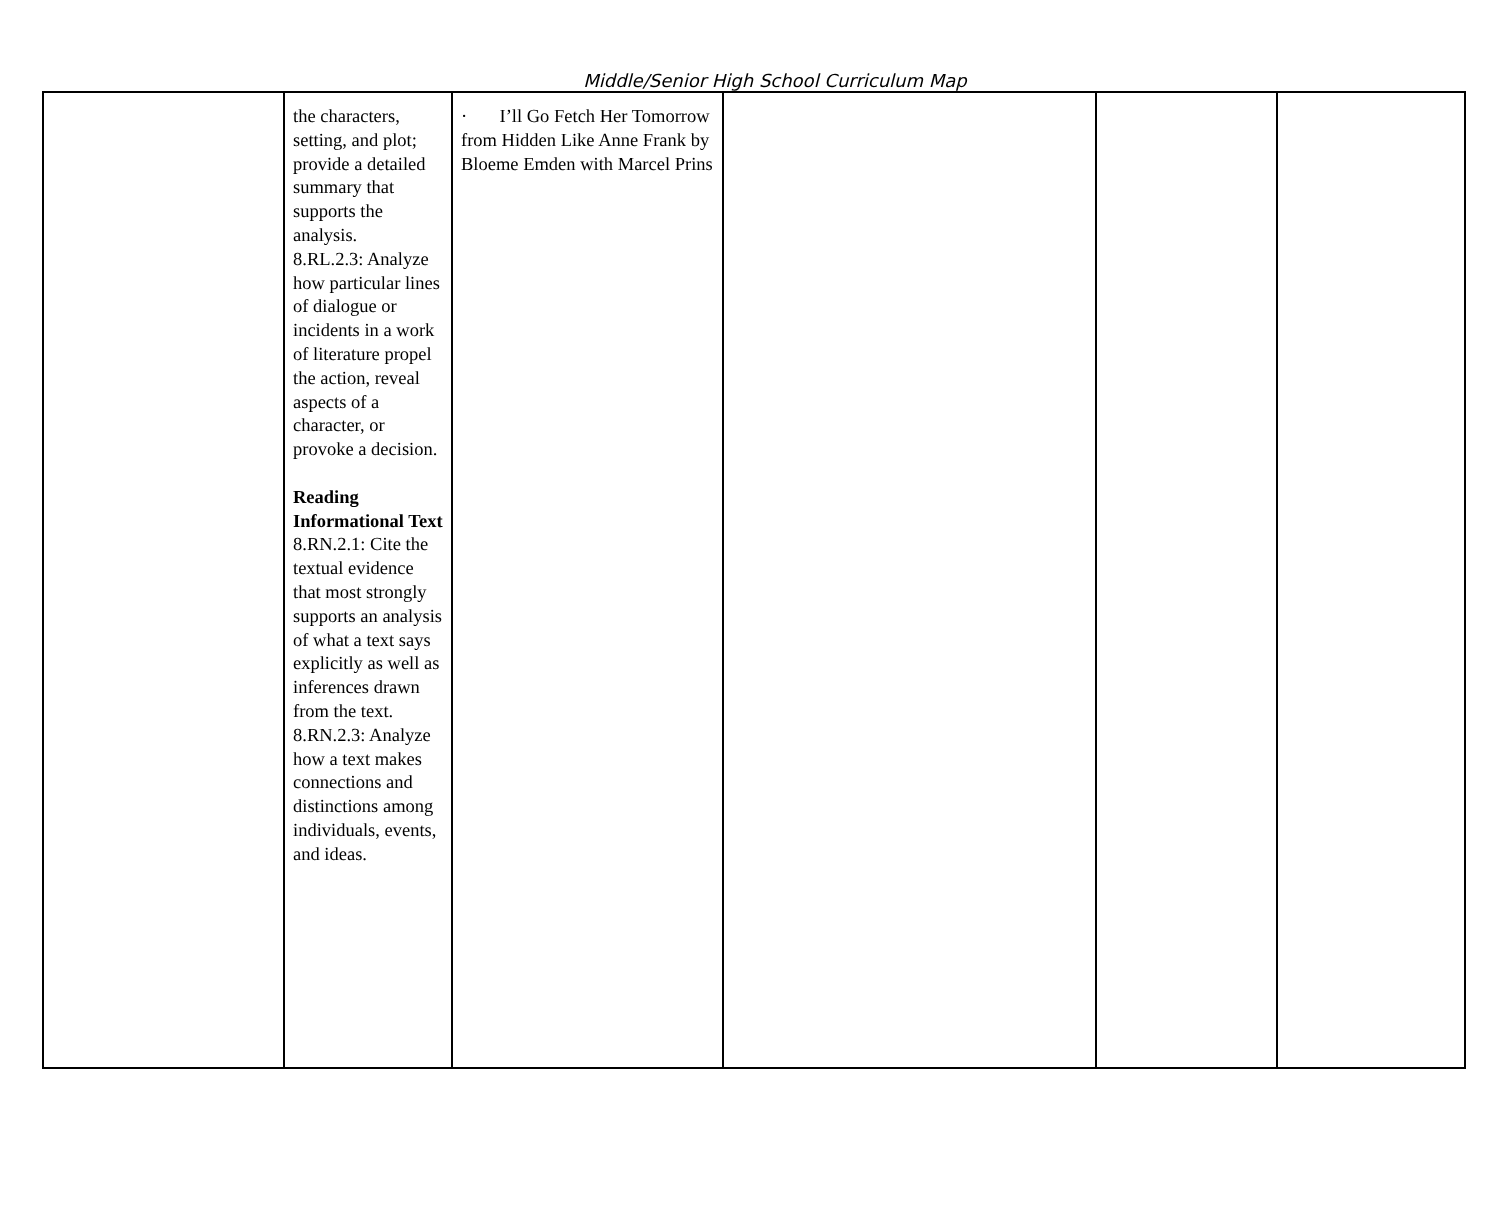Middle/Senior High School Curriculum Map
| | the characters, setting, and plot; provide a detailed summary that supports the analysis. 8.RL.2.3: Analyze how particular lines of dialogue or incidents in a work of literature propel the action, reveal aspects of a character, or provoke a decision. Reading Informational Text 8.RN.2.1: Cite the textual evidence that most strongly supports an analysis of what a text says explicitly as well as inferences drawn from the text. 8.RN.2.3: Analyze how a text makes connections and distinctions among individuals, events, and ideas. | · I’ll Go Fetch Her Tomorrow from Hidden Like Anne Frank by Bloeme Emden with Marcel Prins | | | |